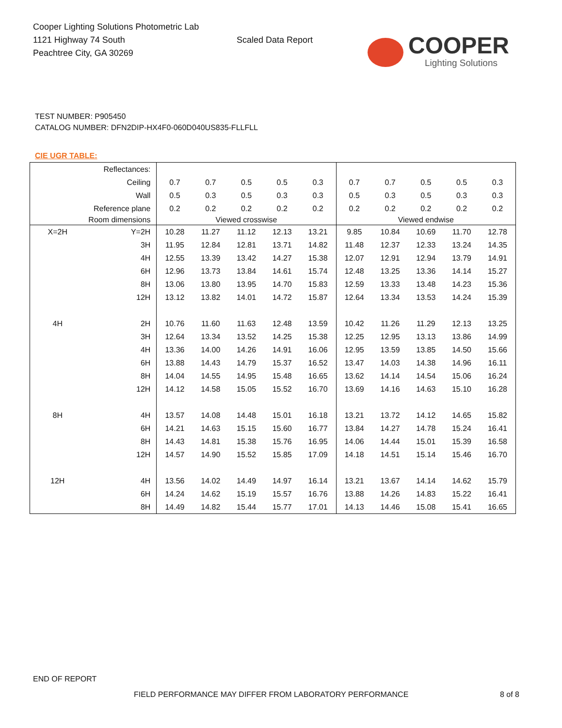Cooper Lighting Solutions Photometric Lab
1121 Highway 74 South
Peachtree City, GA 30269
Scaled Data Report
COOPER
Lighting Solutions
TEST NUMBER: P905450
CATALOG NUMBER: DFN2DIP-HX4F0-060D040US835-FLLFLL
CIE UGR TABLE:
| Reflectances: | | | | | | | | | | | |
| Ceiling | | 0.7 | 0.7 | 0.5 | 0.5 | 0.3 | 0.7 | 0.7 | 0.5 | 0.5 | 0.3 |
| Wall | | 0.5 | 0.3 | 0.5 | 0.3 | 0.3 | 0.5 | 0.3 | 0.5 | 0.3 | 0.3 |
| Reference plane | | 0.2 | 0.2 | 0.2 | 0.2 | 0.2 | 0.2 | 0.2 | 0.2 | 0.2 | 0.2 |
| Room dimensions | | Viewed crosswise | | | | | Viewed endwise | | | | |
| X=2H | Y=2H | 10.28 | 11.27 | 11.12 | 12.13 | 13.21 | 9.85 | 10.84 | 10.69 | 11.70 | 12.78 |
| | 3H | 11.95 | 12.84 | 12.81 | 13.71 | 14.82 | 11.48 | 12.37 | 12.33 | 13.24 | 14.35 |
| | 4H | 12.55 | 13.39 | 13.42 | 14.27 | 15.38 | 12.07 | 12.91 | 12.94 | 13.79 | 14.91 |
| | 6H | 12.96 | 13.73 | 13.84 | 14.61 | 15.74 | 12.48 | 13.25 | 13.36 | 14.14 | 15.27 |
| | 8H | 13.06 | 13.80 | 13.95 | 14.70 | 15.83 | 12.59 | 13.33 | 13.48 | 14.23 | 15.36 |
| | 12H | 13.12 | 13.82 | 14.01 | 14.72 | 15.87 | 12.64 | 13.34 | 13.53 | 14.24 | 15.39 |
| 4H | 2H | 10.76 | 11.60 | 11.63 | 12.48 | 13.59 | 10.42 | 11.26 | 11.29 | 12.13 | 13.25 |
| | 3H | 12.64 | 13.34 | 13.52 | 14.25 | 15.38 | 12.25 | 12.95 | 13.13 | 13.86 | 14.99 |
| | 4H | 13.36 | 14.00 | 14.26 | 14.91 | 16.06 | 12.95 | 13.59 | 13.85 | 14.50 | 15.66 |
| | 6H | 13.88 | 14.43 | 14.79 | 15.37 | 16.52 | 13.47 | 14.03 | 14.38 | 14.96 | 16.11 |
| | 8H | 14.04 | 14.55 | 14.95 | 15.48 | 16.65 | 13.62 | 14.14 | 14.54 | 15.06 | 16.24 |
| | 12H | 14.12 | 14.58 | 15.05 | 15.52 | 16.70 | 13.69 | 14.16 | 14.63 | 15.10 | 16.28 |
| 8H | 4H | 13.57 | 14.08 | 14.48 | 15.01 | 16.18 | 13.21 | 13.72 | 14.12 | 14.65 | 15.82 |
| | 6H | 14.21 | 14.63 | 15.15 | 15.60 | 16.77 | 13.84 | 14.27 | 14.78 | 15.24 | 16.41 |
| | 8H | 14.43 | 14.81 | 15.38 | 15.76 | 16.95 | 14.06 | 14.44 | 15.01 | 15.39 | 16.58 |
| | 12H | 14.57 | 14.90 | 15.52 | 15.85 | 17.09 | 14.18 | 14.51 | 15.14 | 15.46 | 16.70 |
| 12H | 4H | 13.56 | 14.02 | 14.49 | 14.97 | 16.14 | 13.21 | 13.67 | 14.14 | 14.62 | 15.79 |
| | 6H | 14.24 | 14.62 | 15.19 | 15.57 | 16.76 | 13.88 | 14.26 | 14.83 | 15.22 | 16.41 |
| | 8H | 14.49 | 14.82 | 15.44 | 15.77 | 17.01 | 14.13 | 14.46 | 15.08 | 15.41 | 16.65 |
END OF REPORT
FIELD PERFORMANCE MAY DIFFER FROM LABORATORY PERFORMANCE 8 of 8